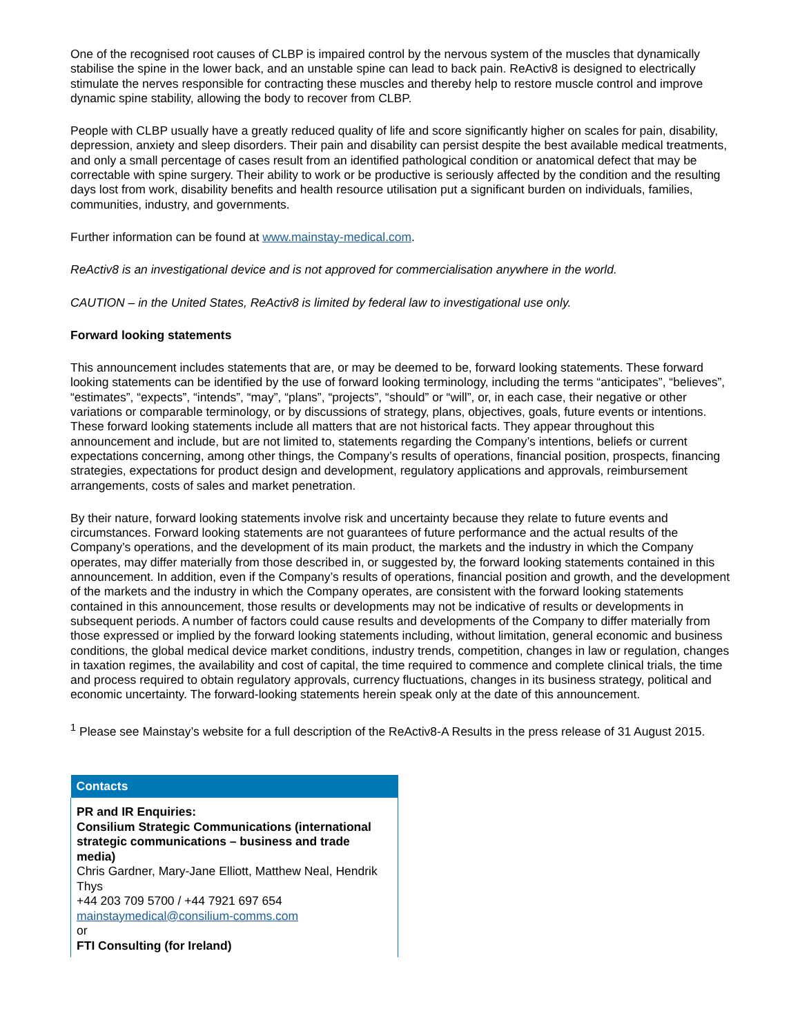One of the recognised root causes of CLBP is impaired control by the nervous system of the muscles that dynamically stabilise the spine in the lower back, and an unstable spine can lead to back pain. ReActiv8 is designed to electrically stimulate the nerves responsible for contracting these muscles and thereby help to restore muscle control and improve dynamic spine stability, allowing the body to recover from CLBP.
People with CLBP usually have a greatly reduced quality of life and score significantly higher on scales for pain, disability, depression, anxiety and sleep disorders. Their pain and disability can persist despite the best available medical treatments, and only a small percentage of cases result from an identified pathological condition or anatomical defect that may be correctable with spine surgery. Their ability to work or be productive is seriously affected by the condition and the resulting days lost from work, disability benefits and health resource utilisation put a significant burden on individuals, families, communities, industry, and governments.
Further information can be found at www.mainstay-medical.com.
ReActiv8 is an investigational device and is not approved for commercialisation anywhere in the world.
CAUTION – in the United States, ReActiv8 is limited by federal law to investigational use only.
Forward looking statements
This announcement includes statements that are, or may be deemed to be, forward looking statements. These forward looking statements can be identified by the use of forward looking terminology, including the terms “anticipates”, “believes”, “estimates”, “expects”, “intends”, “may”, “plans”, “projects”, “should” or “will”, or, in each case, their negative or other variations or comparable terminology, or by discussions of strategy, plans, objectives, goals, future events or intentions. These forward looking statements include all matters that are not historical facts. They appear throughout this announcement and include, but are not limited to, statements regarding the Company’s intentions, beliefs or current expectations concerning, among other things, the Company’s results of operations, financial position, prospects, financing strategies, expectations for product design and development, regulatory applications and approvals, reimbursement arrangements, costs of sales and market penetration.
By their nature, forward looking statements involve risk and uncertainty because they relate to future events and circumstances. Forward looking statements are not guarantees of future performance and the actual results of the Company’s operations, and the development of its main product, the markets and the industry in which the Company operates, may differ materially from those described in, or suggested by, the forward looking statements contained in this announcement. In addition, even if the Company’s results of operations, financial position and growth, and the development of the markets and the industry in which the Company operates, are consistent with the forward looking statements contained in this announcement, those results or developments may not be indicative of results or developments in subsequent periods. A number of factors could cause results and developments of the Company to differ materially from those expressed or implied by the forward looking statements including, without limitation, general economic and business conditions, the global medical device market conditions, industry trends, competition, changes in law or regulation, changes in taxation regimes, the availability and cost of capital, the time required to commence and complete clinical trials, the time and process required to obtain regulatory approvals, currency fluctuations, changes in its business strategy, political and economic uncertainty. The forward-looking statements herein speak only at the date of this announcement.
<sup>1</sup> Please see Mainstay’s website for a full description of the ReActiv8-A Results in the press release of 31 August 2015.
| Contacts |
| --- |
| PR and IR Enquiries: Consilium Strategic Communications (international strategic communications – business and trade media) Chris Gardner, Mary-Jane Elliott, Matthew Neal, Hendrik Thys +44 203 709 5700 / +44 7921 697 654 mainstaymedical@consilium-comms.com or FTI Consulting (for Ireland) |